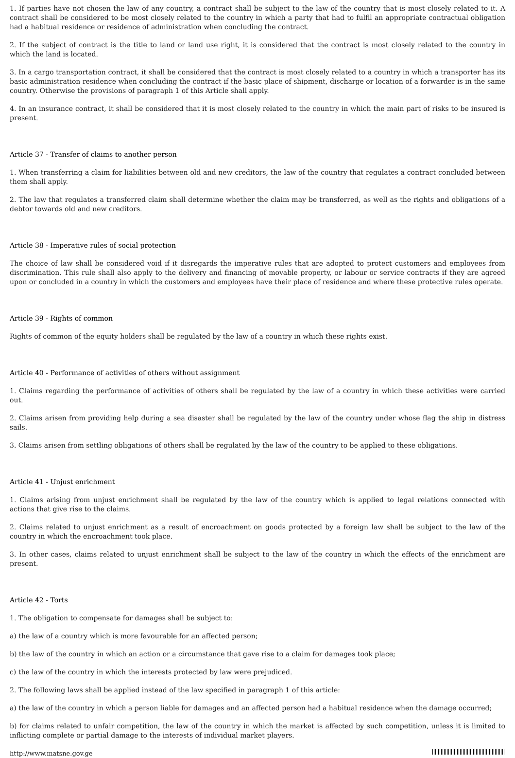1. If parties have not chosen the law of any country, a contract shall be subject to the law of the country that is most closely related to it. A contract shall be considered to be most closely related to the country in which a party that had to fulfil an appropriate contractual obligation had a habitual residence or residence of administration when concluding the contract.
2. If the subject of contract is the title to land or land use right, it is considered that the contract is most closely related to the country in which the land is located.
3. In a cargo transportation contract, it shall be considered that the contract is most closely related to a country in which a transporter has its basic administration residence when concluding the contract if the basic place of shipment, discharge or location of a forwarder is in the same country. Otherwise the provisions of paragraph 1 of this Article shall apply.
4. In an insurance contract, it shall be considered that it is most closely related to the country in which the main part of risks to be insured is present.
Article 37 - Transfer of claims to another person
1. When transferring a claim for liabilities between old and new creditors, the law of the country that regulates a contract concluded between them shall apply.
2. The law that regulates a transferred claim shall determine whether the claim may be transferred, as well as the rights and obligations of a debtor towards old and new creditors.
Article 38 - Imperative rules of social protection
The choice of law shall be considered void if it disregards the imperative rules that are adopted to protect customers and employees from discrimination. This rule shall also apply to the delivery and financing of movable property, or labour or service contracts if they are agreed upon or concluded in a country in which the customers and employees have their place of residence and where these protective rules operate.
Article 39 - Rights of common
Rights of common of the equity holders shall be regulated by the law of a country in which these rights exist.
Article 40 - Performance of activities of others without assignment
1. Claims regarding the performance of activities of others shall be regulated by the law of a country in which these activities were carried out.
2. Claims arisen from providing help during a sea disaster shall be regulated by the law of the country under whose flag the ship in distress sails.
3. Claims arisen from settling obligations of others shall be regulated by the law of the country to be applied to these obligations.
Article 41 - Unjust enrichment
1. Claims arising from unjust enrichment shall be regulated by the law of the country which is applied to legal relations connected with actions that give rise to the claims.
2. Claims related to unjust enrichment as a result of encroachment on goods protected by a foreign law shall be subject to the law of the country in which the encroachment took place.
3. In other cases, claims related to unjust enrichment shall be subject to the law of the country in which the effects of the enrichment are present.
Article 42 - Torts
1. The obligation to compensate for damages shall be subject to:
a) the law of a country which is more favourable for an affected person;
b) the law of the country in which an action or a circumstance that gave rise to a claim for damages took place;
c) the law of the country in which the interests protected by law were prejudiced.
2. The following laws shall be applied instead of the law specified in paragraph 1 of this article:
a) the law of the country in which a person liable for damages and an affected person had a habitual residence when the damage occurred;
b) for claims related to unfair competition, the law of the country in which the market is affected by such competition, unless it is limited to inflicting complete or partial damage to the interests of individual market players.
http://www.matsne.gov.ge